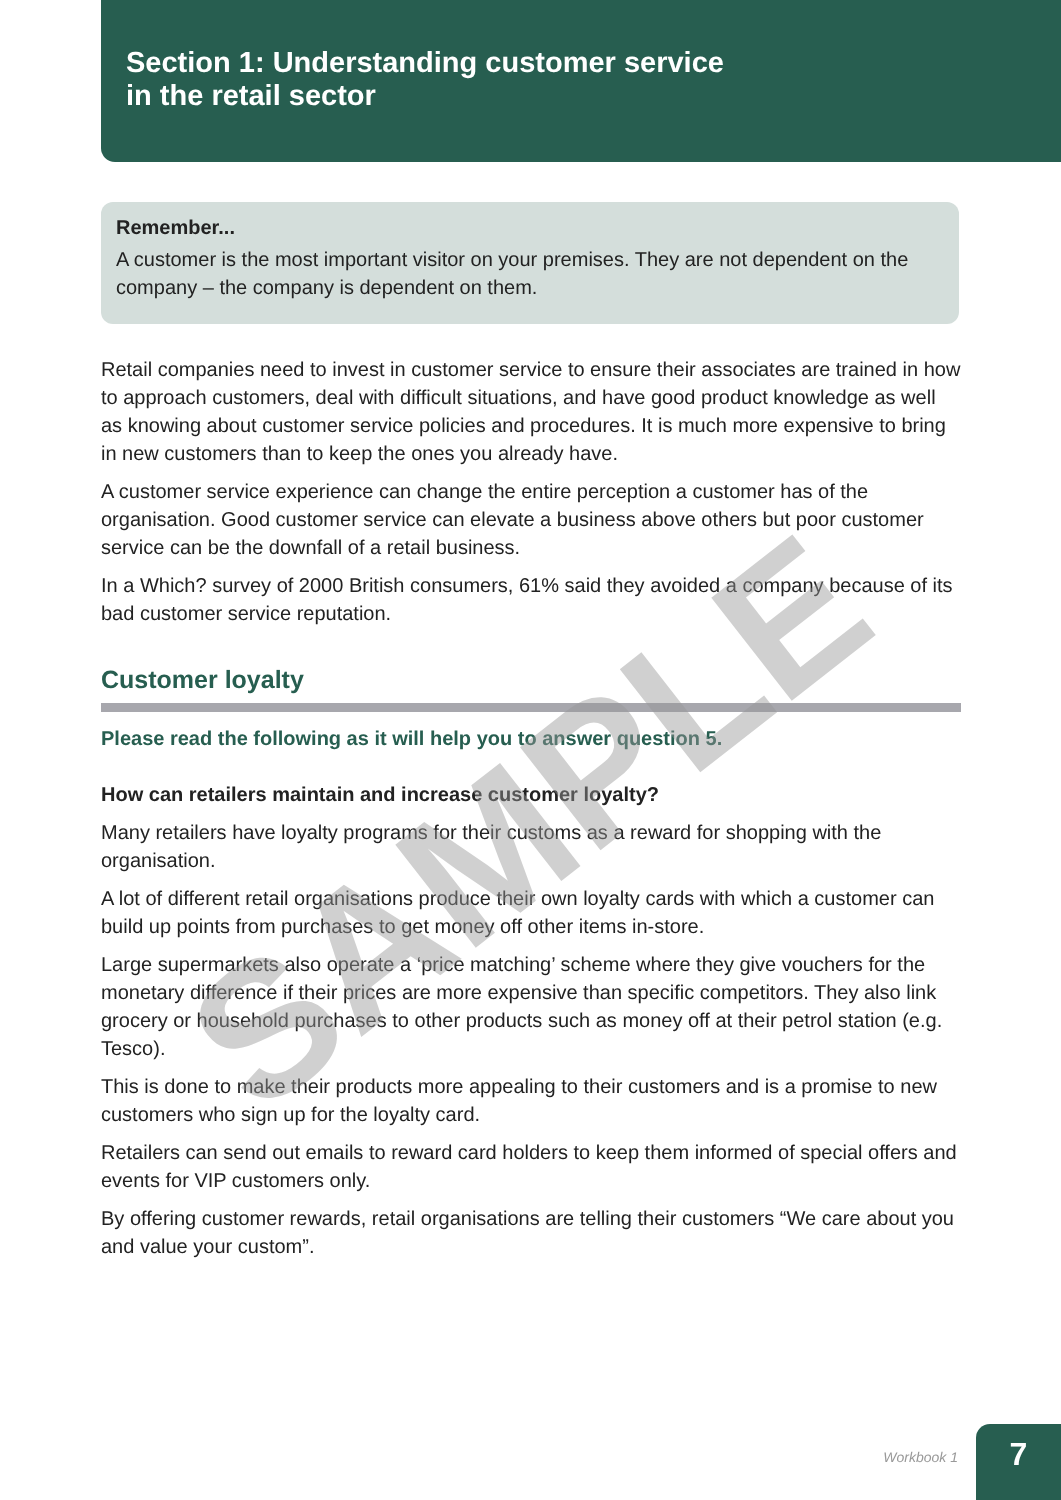Section 1: Understanding customer service
in the retail sector
Remember...
A customer is the most important visitor on your premises. They are not dependent on the company – the company is dependent on them.
Retail companies need to invest in customer service to ensure their associates are trained in how to approach customers, deal with difficult situations, and have good product knowledge as well as knowing about customer service policies and procedures. It is much more expensive to bring in new customers than to keep the ones you already have.
A customer service experience can change the entire perception a customer has of the organisation. Good customer service can elevate a business above others but poor customer service can be the downfall of a retail business.
In a Which? survey of 2000 British consumers, 61% said they avoided a company because of its bad customer service reputation.
Customer loyalty
Please read the following as it will help you to answer question 5.
How can retailers maintain and increase customer loyalty?
Many retailers have loyalty programs for their customs as a reward for shopping with the organisation.
A lot of different retail organisations produce their own loyalty cards with which a customer can build up points from purchases to get money off other items in-store.
Large supermarkets also operate a ‘price matching’ scheme where they give vouchers for the monetary difference if their prices are more expensive than specific competitors. They also link grocery or household purchases to other products such as money off at their petrol station (e.g. Tesco).
This is done to make their products more appealing to their customers and is a promise to new customers who sign up for the loyalty card.
Retailers can send out emails to reward card holders to keep them informed of special offers and events for VIP customers only.
By offering customer rewards, retail organisations are telling their customers “We care about you and value your custom”.
SAMPLE
Workbook 1
7